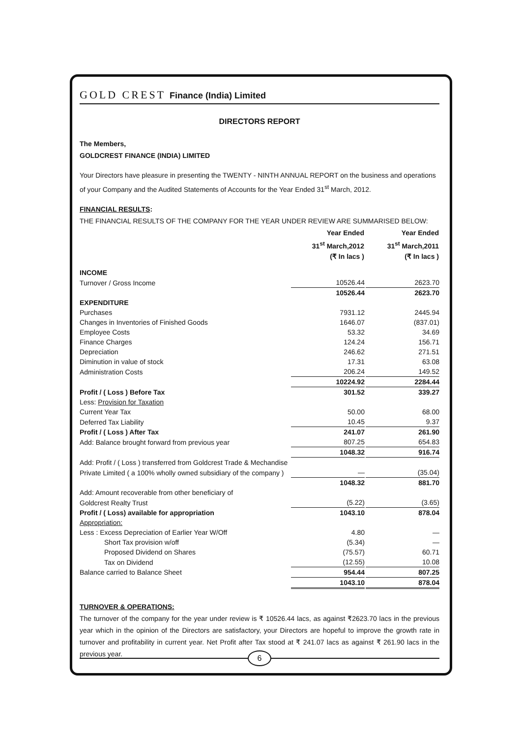GOLD CREST Finance (India) Limited
DIRECTORS REPORT
The Members,
GOLDCREST FINANCE (INDIA) LIMITED
Your Directors have pleasure in presenting the TWENTY - NINTH ANNUAL REPORT on the business and operations of your Company and the Audited Statements of Accounts for the Year Ended 31<sup>st</sup> March, 2012.
FINANCIAL RESULTS:
THE FINANCIAL RESULTS OF THE COMPANY FOR THE YEAR UNDER REVIEW ARE SUMMARISED BELOW:
| | Year Ended 31<sup>st</sup> March,2012 (₹ In lacs ) | | Year Ended 31<sup>st</sup> March,2011 (₹ In lacs ) |
| --- | --- | --- | --- |
| INCOME | | | |
| Turnover / Gross Income | 10526.44 | | 2623.70 |
| | 10526.44 | | 2623.70 |
| EXPENDITURE | | | |
| Purchases | 7931.12 | | 2445.94 |
| Changes in Inventories of Finished Goods | 1646.07 | | (837.01) |
| Employee Costs | 53.32 | | 34.69 |
| Finance Charges | 124.24 | | 156.71 |
| Depreciation | 246.62 | | 271.51 |
| Diminution in value of stock | 17.31 | | 63.08 |
| Administration Costs | 206.24 | | 149.52 |
| | 10224.92 | | 2284.44 |
| Profit / ( Loss ) Before Tax | 301.52 | | 339.27 |
| Less: Provision for Taxation | | | |
| Current Year Tax | 50.00 | | 68.00 |
| Deferred Tax Liability | 10.45 | | 9.37 |
| Profit / ( Loss ) After Tax | 241.07 | | 261.90 |
| Add: Balance brought forward from previous year | 807.25 | | 654.83 |
| | 1048.32 | | 916.74 |
| Add: Profit / ( Loss ) transferred from Goldcrest Trade & Mechandise | | | |
| Private Limited ( a 100% wholly owned subsidiary of the company ) | — | | (35.04) |
| | 1048.32 | | 881.70 |
| Add: Amount recoverable from other beneficiary of | | | |
| Goldcrest Realty Trust | (5.22) | | (3.65) |
| Profit / ( Loss) available for appropriation | 1043.10 | | 878.04 |
| Appropriation: | | | |
| Less : Excess Depreciation of Earlier Year W/Off | 4.80 | | — |
| Short Tax provision w/off | (5.34) | | — |
| Proposed Dividend on Shares | (75.57) | | 60.71 |
| Tax on Dividend | (12.55) | | 10.08 |
| Balance carried to Balance Sheet | 954.44 | | 807.25 |
| | 1043.10 | | 878.04 |
TURNOVER & OPERATIONS:
The turnover of the company for the year under review is ₹ 10526.44 lacs, as against ₹2623.70 lacs in the previous year which in the opinion of the Directors are satisfactory, your Directors are hopeful to improve the growth rate in turnover and profitability in current year. Net Profit after Tax stood at ₹ 241.07 lacs as against ₹ 261.90 lacs in the previous year.
6